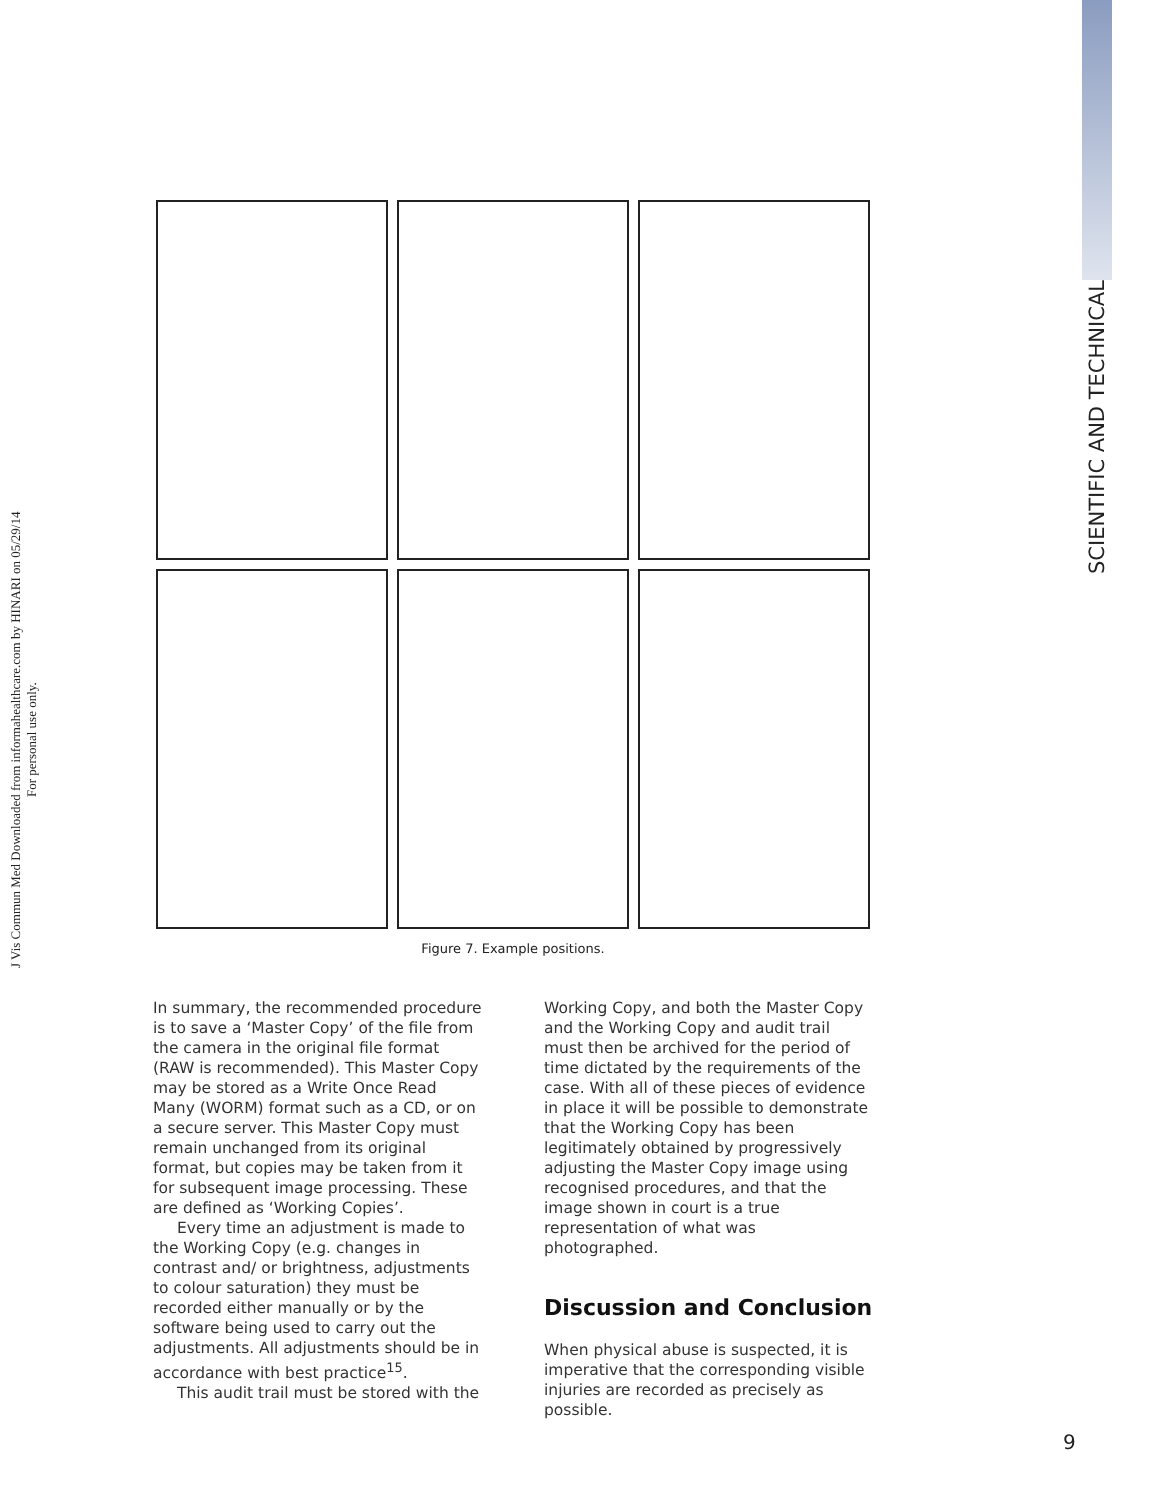J Vis Commun Med Downloaded from informahealthcare.com by HINARI on 05/29/14
For personal use only.
SCIENTIFIC AND TECHNICAL
Figure 7. Example positions.
In summary, the recommended procedure is to save a ‘Master Copy’ of the file from the camera in the original file format (RAW is recommended). This Master Copy may be stored as a Write Once Read Many (WORM) format such as a CD, or on a secure server. This Master Copy must remain unchanged from its original format, but copies may be taken from it for subsequent image processing. These are defined as ‘Working Copies’.
Every time an adjustment is made to the Working Copy (e.g. changes in contrast and/ or brightness, adjustments to colour saturation) they must be recorded either manually or by the software being used to carry out the adjustments. All adjustments should be in accordance with best practice<sup>15</sup>.
This audit trail must be stored with the
Working Copy, and both the Master Copy and the Working Copy and audit trail must then be archived for the period of time dictated by the requirements of the case. With all of these pieces of evidence in place it will be possible to demonstrate that the Working Copy has been legitimately obtained by progressively adjusting the Master Copy image using recognised procedures, and that the image shown in court is a true representation of what was photographed.
Discussion and Conclusion
When physical abuse is suspected, it is imperative that the corresponding visible injuries are recorded as precisely as possible.
9